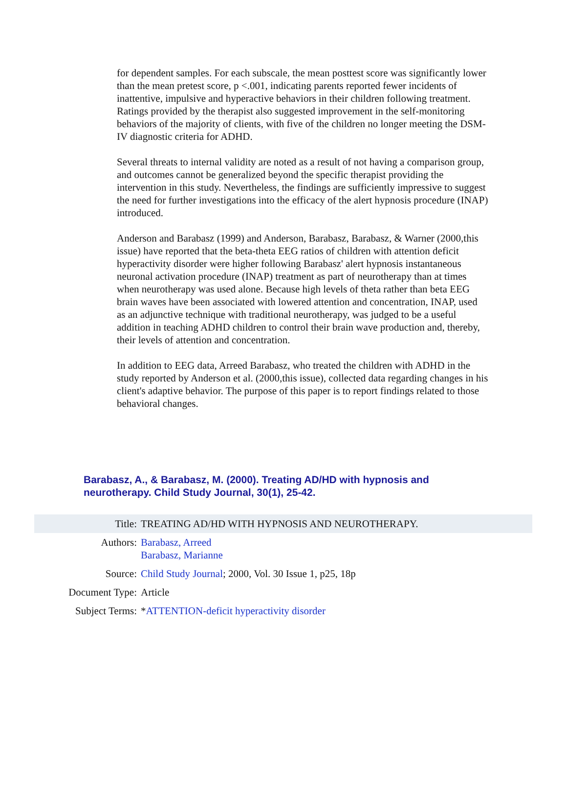for dependent samples. For each subscale, the mean posttest score was significantly lower than the mean pretest score, p <.001, indicating parents reported fewer incidents of inattentive, impulsive and hyperactive behaviors in their children following treatment. Ratings provided by the therapist also suggested improvement in the self-monitoring behaviors of the majority of clients, with five of the children no longer meeting the DSM-IV diagnostic criteria for ADHD.
Several threats to internal validity are noted as a result of not having a comparison group, and outcomes cannot be generalized beyond the specific therapist providing the intervention in this study. Nevertheless, the findings are sufficiently impressive to suggest the need for further investigations into the efficacy of the alert hypnosis procedure (INAP) introduced.
Anderson and Barabasz (1999) and Anderson, Barabasz, Barabasz, & Warner (2000,this issue) have reported that the beta-theta EEG ratios of children with attention deficit hyperactivity disorder were higher following Barabasz' alert hypnosis instantaneous neuronal activation procedure (INAP) treatment as part of neurotherapy than at times when neurotherapy was used alone. Because high levels of theta rather than beta EEG brain waves have been associated with lowered attention and concentration, INAP, used as an adjunctive technique with traditional neurotherapy, was judged to be a useful addition in teaching ADHD children to control their brain wave production and, thereby, their levels of attention and concentration.
In addition to EEG data, Arreed Barabasz, who treated the children with ADHD in the study reported by Anderson et al. (2000,this issue), collected data regarding changes in his client's adaptive behavior. The purpose of this paper is to report findings related to those behavioral changes.
Barabasz, A., & Barabasz, M. (2000). Treating AD/HD with hypnosis and neurotherapy. Child Study Journal, 30(1), 25-42.
| Title: | TREATING AD/HD WITH HYPNOSIS AND NEUROTHERAPY. |
| Authors: | Barabasz, Arreed Barabasz, Marianne |
| Source: | Child Study Journal ; 2000, Vol. 30 Issue 1, p25, 18p |
| Document Type: | Article |
| Subject Terms: | * ATTENTION-deficit hyperactivity disorder |